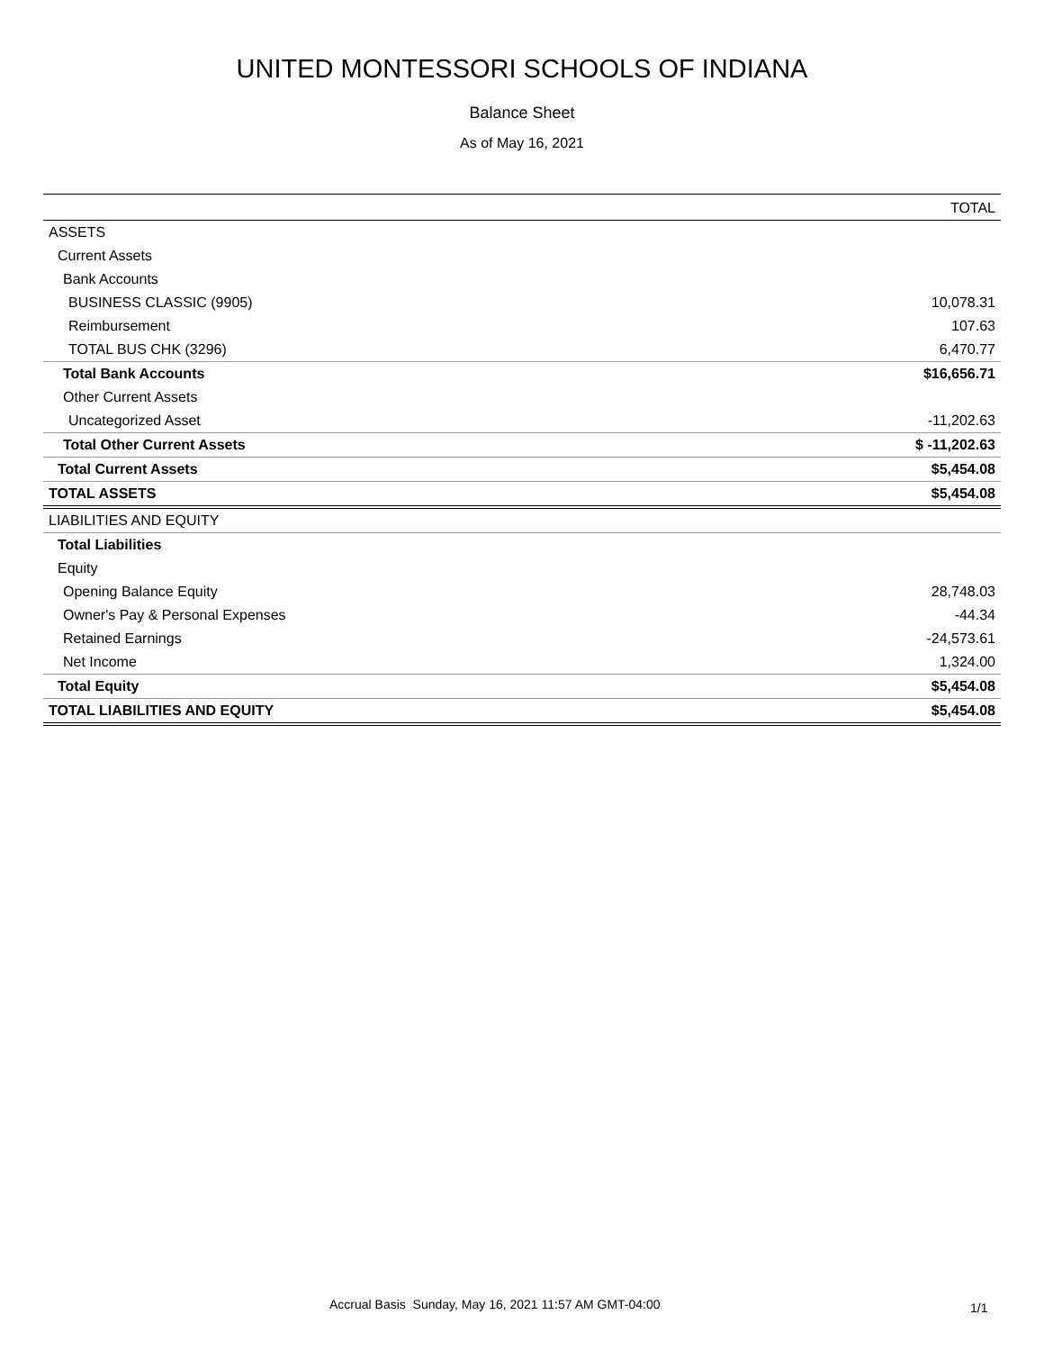UNITED MONTESSORI SCHOOLS OF INDIANA
Balance Sheet
As of May 16, 2021
| | TOTAL |
| --- | --- |
| ASSETS | |
| Current Assets | |
| Bank Accounts | |
| BUSINESS CLASSIC (9905) | 10,078.31 |
| Reimbursement | 107.63 |
| TOTAL BUS CHK (3296) | 6,470.77 |
| Total Bank Accounts | $16,656.71 |
| Other Current Assets | |
| Uncategorized Asset | -11,202.63 |
| Total Other Current Assets | $ -11,202.63 |
| Total Current Assets | $5,454.08 |
| TOTAL ASSETS | $5,454.08 |
| LIABILITIES AND EQUITY | |
| Total Liabilities | |
| Equity | |
| Opening Balance Equity | 28,748.03 |
| Owner's Pay & Personal Expenses | -44.34 |
| Retained Earnings | -24,573.61 |
| Net Income | 1,324.00 |
| Total Equity | $5,454.08 |
| TOTAL LIABILITIES AND EQUITY | $5,454.08 |
Accrual Basis Sunday, May 16, 2021 11:57 AM GMT-04:00 1/1